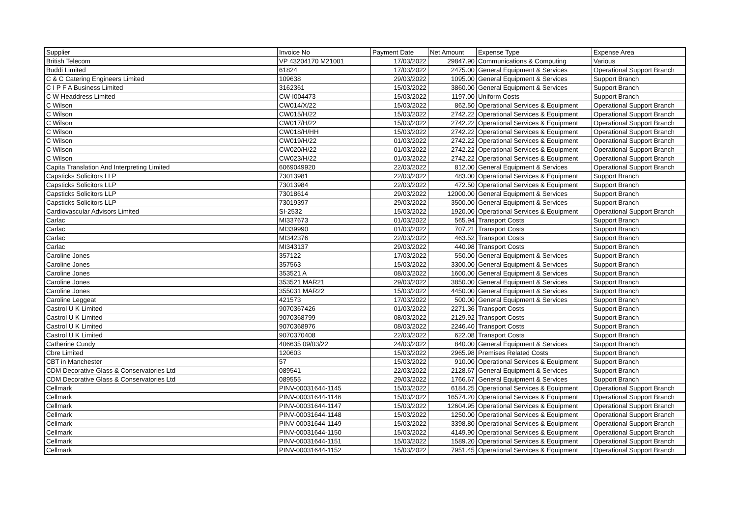| Supplier | Invoice No | Payment Date | Net Amount | Expense Type | Expense Area |
| --- | --- | --- | --- | --- | --- |
| British Telecom | VP 43204170 M21001 | 17/03/2022 | 29847.90 | Communications & Computing | Various |
| Buddi Limited | 61824 | 17/03/2022 | 2475.00 | General Equipment & Services | Operational Support Branch |
| C & C Catering Engineers Limited | 109638 | 29/03/2022 | 1095.00 | General Equipment & Services | Support Branch |
| C I P F A Business Limited | 3162361 | 15/03/2022 | 3860.00 | General Equipment & Services | Support Branch |
| C W Headdress Limited | CW-I004473 | 15/03/2022 | 1197.00 | Uniform Costs | Support Branch |
| C Wilson | CW014/X/22 | 15/03/2022 | 862.50 | Operational Services & Equipment | Operational Support Branch |
| C Wilson | CW015/H/22 | 15/03/2022 | 2742.22 | Operational Services & Equipment | Operational Support Branch |
| C Wilson | CW017/H/22 | 15/03/2022 | 2742.22 | Operational Services & Equipment | Operational Support Branch |
| C Wilson | CW018/H/HH | 15/03/2022 | 2742.22 | Operational Services & Equipment | Operational Support Branch |
| C Wilson | CW019/H/22 | 01/03/2022 | 2742.22 | Operational Services & Equipment | Operational Support Branch |
| C Wilson | CW020/H/22 | 01/03/2022 | 2742.22 | Operational Services & Equipment | Operational Support Branch |
| C Wilson | CW023/H/22 | 01/03/2022 | 2742.22 | Operational Services & Equipment | Operational Support Branch |
| Capita Translation And Interpreting Limited | 6069049920 | 22/03/2022 | 812.00 | General Equipment & Services | Operational Support Branch |
| Capsticks Solicitors LLP | 73013981 | 22/03/2022 | 483.00 | Operational Services & Equipment | Support Branch |
| Capsticks Solicitors LLP | 73013984 | 22/03/2022 | 472.50 | Operational Services & Equipment | Support Branch |
| Capsticks Solicitors LLP | 73018614 | 29/03/2022 | 12000.00 | General Equipment & Services | Support Branch |
| Capsticks Solicitors LLP | 73019397 | 29/03/2022 | 3500.00 | General Equipment & Services | Support Branch |
| Cardiovascular Advisors Limited | SI-2532 | 15/03/2022 | 1920.00 | Operational Services & Equipment | Operational Support Branch |
| Carlac | MI337673 | 01/03/2022 | 565.94 | Transport Costs | Support Branch |
| Carlac | MI339990 | 01/03/2022 | 707.21 | Transport Costs | Support Branch |
| Carlac | MI342376 | 22/03/2022 | 463.52 | Transport Costs | Support Branch |
| Carlac | MI343137 | 29/03/2022 | 440.98 | Transport Costs | Support Branch |
| Caroline Jones | 357122 | 17/03/2022 | 550.00 | General Equipment & Services | Support Branch |
| Caroline Jones | 357563 | 15/03/2022 | 3300.00 | General Equipment & Services | Support Branch |
| Caroline Jones | 353521 A | 08/03/2022 | 1600.00 | General Equipment & Services | Support Branch |
| Caroline Jones | 353521 MAR21 | 29/03/2022 | 3850.00 | General Equipment & Services | Support Branch |
| Caroline Jones | 355031 MAR22 | 15/03/2022 | 4450.00 | General Equipment & Services | Support Branch |
| Caroline Leggeat | 421573 | 17/03/2022 | 500.00 | General Equipment & Services | Support Branch |
| Castrol U K Limited | 9070367426 | 01/03/2022 | 2271.36 | Transport Costs | Support Branch |
| Castrol U K Limited | 9070368799 | 08/03/2022 | 2129.92 | Transport Costs | Support Branch |
| Castrol U K Limited | 9070368976 | 08/03/2022 | 2246.40 | Transport Costs | Support Branch |
| Castrol U K Limited | 9070370408 | 22/03/2022 | 622.08 | Transport Costs | Support Branch |
| Catherine Cundy | 406635 09/03/22 | 24/03/2022 | 840.00 | General Equipment & Services | Support Branch |
| Cbre Limited | 120603 | 15/03/2022 | 2965.98 | Premises Related Costs | Support Branch |
| CBT in Manchester | 57 | 15/03/2022 | 910.00 | Operational Services & Equipment | Support Branch |
| CDM Decorative Glass & Conservatories Ltd | 089541 | 22/03/2022 | 2128.67 | General Equipment & Services | Support Branch |
| CDM Decorative Glass & Conservatories Ltd | 089555 | 29/03/2022 | 1766.67 | General Equipment & Services | Support Branch |
| Cellmark | PINV-00031644-1145 | 15/03/2022 | 6184.25 | Operational Services & Equipment | Operational Support Branch |
| Cellmark | PINV-00031644-1146 | 15/03/2022 | 16574.20 | Operational Services & Equipment | Operational Support Branch |
| Cellmark | PINV-00031644-1147 | 15/03/2022 | 12604.95 | Operational Services & Equipment | Operational Support Branch |
| Cellmark | PINV-00031644-1148 | 15/03/2022 | 1250.00 | Operational Services & Equipment | Operational Support Branch |
| Cellmark | PINV-00031644-1149 | 15/03/2022 | 3398.80 | Operational Services & Equipment | Operational Support Branch |
| Cellmark | PINV-00031644-1150 | 15/03/2022 | 4149.90 | Operational Services & Equipment | Operational Support Branch |
| Cellmark | PINV-00031644-1151 | 15/03/2022 | 1589.20 | Operational Services & Equipment | Operational Support Branch |
| Cellmark | PINV-00031644-1152 | 15/03/2022 | 7951.45 | Operational Services & Equipment | Operational Support Branch |